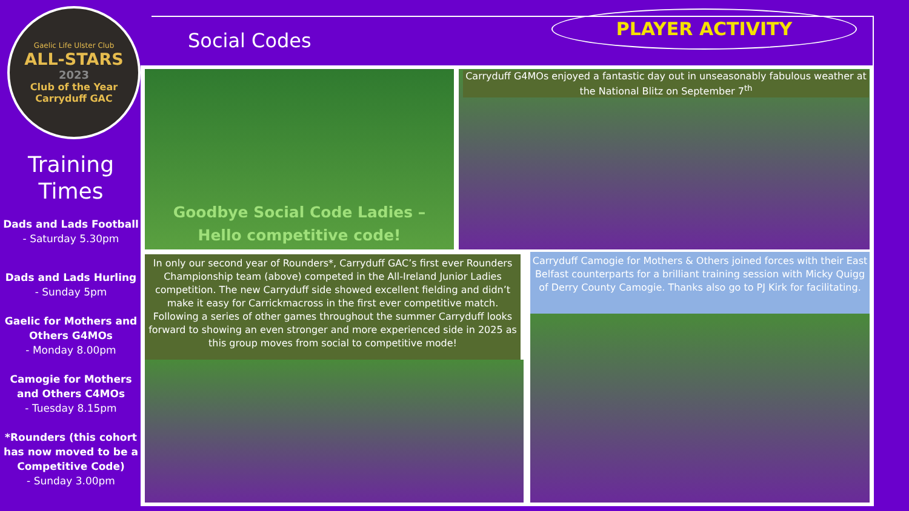Gaelic Life Ulster Club
ALL-STARS
2023
Club of the Year
Carryduff GAC
Training
Times
Dads and Lads Football
- Saturday 5.30pm
Dads and Lads Hurling
- Sunday 5pm
Gaelic for Mothers and Others G4MOs
- Monday 8.00pm
Camogie for Mothers and Others C4MOs
- Tuesday 8.15pm
*Rounders (this cohort has now moved to be a Competitive Code)
- Sunday 3.00pm
Social Codes
PLAYER ACTIVITY
Goodbye Social Code Ladies –
Hello competitive code!
Carryduff G4MOs enjoyed a fantastic day out in unseasonably fabulous weather at the National Blitz on September 7<sup>th</sup>
In only our second year of Rounders*, Carryduff GAC’s first ever Rounders Championship team (above) competed in the All-Ireland Junior Ladies competition. The new Carryduff side showed excellent fielding and didn’t make it easy for Carrickmacross in the first ever competitive match. Following a series of other games throughout the summer Carryduff looks forward to showing an even stronger and more experienced side in 2025 as this group moves from social to competitive mode!
Carryduff Camogie for Mothers & Others joined forces with their East Belfast counterparts for a brilliant training session with Micky Quigg of Derry County Camogie. Thanks also go to PJ Kirk for facilitating.